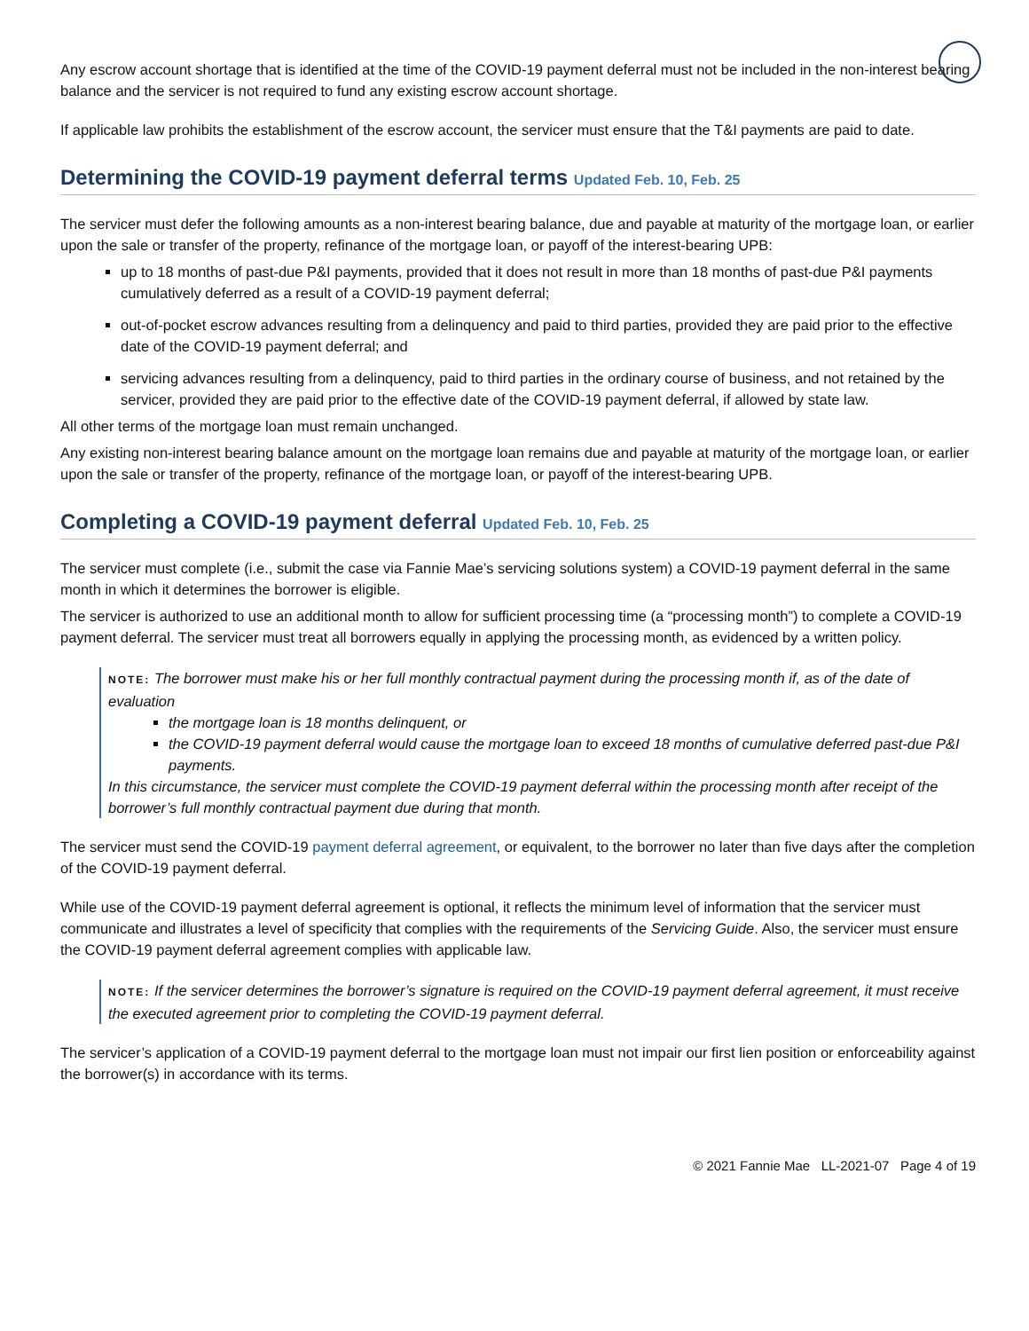Any escrow account shortage that is identified at the time of the COVID-19 payment deferral must not be included in the non-interest bearing balance and the servicer is not required to fund any existing escrow account shortage.
If applicable law prohibits the establishment of the escrow account, the servicer must ensure that the T&I payments are paid to date.
Determining the COVID-19 payment deferral terms Updated Feb. 10, Feb. 25
The servicer must defer the following amounts as a non-interest bearing balance, due and payable at maturity of the mortgage loan, or earlier upon the sale or transfer of the property, refinance of the mortgage loan, or payoff of the interest-bearing UPB:
up to 18 months of past-due P&I payments, provided that it does not result in more than 18 months of past-due P&I payments cumulatively deferred as a result of a COVID-19 payment deferral;
out-of-pocket escrow advances resulting from a delinquency and paid to third parties, provided they are paid prior to the effective date of the COVID-19 payment deferral; and
servicing advances resulting from a delinquency, paid to third parties in the ordinary course of business, and not retained by the servicer, provided they are paid prior to the effective date of the COVID-19 payment deferral, if allowed by state law.
All other terms of the mortgage loan must remain unchanged.
Any existing non-interest bearing balance amount on the mortgage loan remains due and payable at maturity of the mortgage loan, or earlier upon the sale or transfer of the property, refinance of the mortgage loan, or payoff of the interest-bearing UPB.
Completing a COVID-19 payment deferral Updated Feb. 10, Feb. 25
The servicer must complete (i.e., submit the case via Fannie Mae’s servicing solutions system) a COVID-19 payment deferral in the same month in which it determines the borrower is eligible.
The servicer is authorized to use an additional month to allow for sufficient processing time (a “processing month”) to complete a COVID-19 payment deferral. The servicer must treat all borrowers equally in applying the processing month, as evidenced by a written policy.
NOTE: The borrower must make his or her full monthly contractual payment during the processing month if, as of the date of evaluation
the mortgage loan is 18 months delinquent, or
the COVID-19 payment deferral would cause the mortgage loan to exceed 18 months of cumulative deferred past-due P&I payments.
In this circumstance, the servicer must complete the COVID-19 payment deferral within the processing month after receipt of the borrower’s full monthly contractual payment due during that month.
The servicer must send the COVID-19 payment deferral agreement, or equivalent, to the borrower no later than five days after the completion of the COVID-19 payment deferral.
While use of the COVID-19 payment deferral agreement is optional, it reflects the minimum level of information that the servicer must communicate and illustrates a level of specificity that complies with the requirements of the Servicing Guide. Also, the servicer must ensure the COVID-19 payment deferral agreement complies with applicable law.
NOTE: If the servicer determines the borrower’s signature is required on the COVID-19 payment deferral agreement, it must receive the executed agreement prior to completing the COVID-19 payment deferral.
The servicer’s application of a COVID-19 payment deferral to the mortgage loan must not impair our first lien position or enforceability against the borrower(s) in accordance with its terms.
© 2021 Fannie Mae LL-2021-07 Page 4 of 19